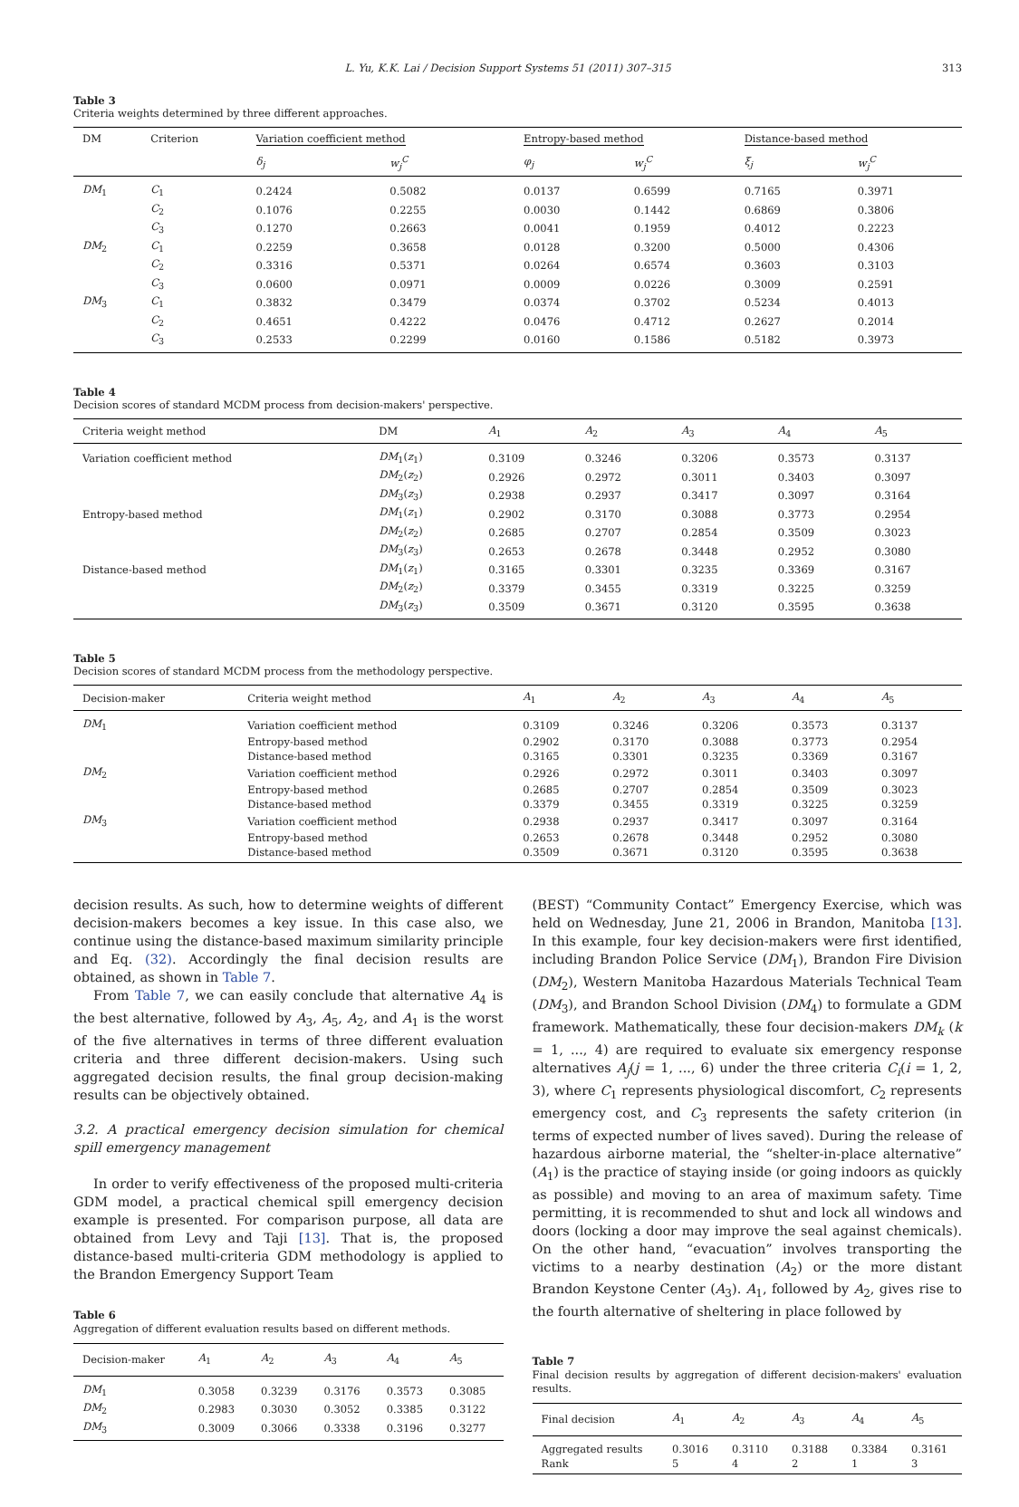L. Yu, K.K. Lai / Decision Support Systems 51 (2011) 307–315 313
Table 3
Criteria weights determined by three different approaches.
| DM | Criterion | Variation coefficient method | | Entropy-based method | | Distance-based method | |
| --- | --- | --- | --- | --- | --- | --- | --- |
| | | δ<sub>j</sub> | w<sub>j</sub><sup>C</sup> | φ<sub>j</sub> | w<sub>j</sub><sup>C</sup> | ξ<sub>j</sub> | w<sub>j</sub><sup>C</sup> |
| DM<sub>1</sub> | C<sub>1</sub> | 0.2424 | 0.5082 | 0.0137 | 0.6599 | 0.7165 | 0.3971 |
| | C<sub>2</sub> | 0.1076 | 0.2255 | 0.0030 | 0.1442 | 0.6869 | 0.3806 |
| | C<sub>3</sub> | 0.1270 | 0.2663 | 0.0041 | 0.1959 | 0.4012 | 0.2223 |
| DM<sub>2</sub> | C<sub>1</sub> | 0.2259 | 0.3658 | 0.0128 | 0.3200 | 0.5000 | 0.4306 |
| | C<sub>2</sub> | 0.3316 | 0.5371 | 0.0264 | 0.6574 | 0.3603 | 0.3103 |
| | C<sub>3</sub> | 0.0600 | 0.0971 | 0.0009 | 0.0226 | 0.3009 | 0.2591 |
| DM<sub>3</sub> | C<sub>1</sub> | 0.3832 | 0.3479 | 0.0374 | 0.3702 | 0.5234 | 0.4013 |
| | C<sub>2</sub> | 0.4651 | 0.4222 | 0.0476 | 0.4712 | 0.2627 | 0.2014 |
| | C<sub>3</sub> | 0.2533 | 0.2299 | 0.0160 | 0.1586 | 0.5182 | 0.3973 |
Table 4
Decision scores of standard MCDM process from decision-makers' perspective.
| Criteria weight method | DM | A<sub>1</sub> | A<sub>2</sub> | A<sub>3</sub> | A<sub>4</sub> | A<sub>5</sub> |
| --- | --- | --- | --- | --- | --- | --- |
| Variation coefficient method | DM<sub>1</sub>( z<sub>1</sub>) | 0.3109 | 0.3246 | 0.3206 | 0.3573 | 0.3137 |
| | DM<sub>2</sub>( z<sub>2</sub>) | 0.2926 | 0.2972 | 0.3011 | 0.3403 | 0.3097 |
| | DM<sub>3</sub>( z<sub>3</sub>) | 0.2938 | 0.2937 | 0.3417 | 0.3097 | 0.3164 |
| Entropy-based method | DM<sub>1</sub>( z<sub>1</sub>) | 0.2902 | 0.3170 | 0.3088 | 0.3773 | 0.2954 |
| | DM<sub>2</sub>( z<sub>2</sub>) | 0.2685 | 0.2707 | 0.2854 | 0.3509 | 0.3023 |
| | DM<sub>3</sub>( z<sub>3</sub>) | 0.2653 | 0.2678 | 0.3448 | 0.2952 | 0.3080 |
| Distance-based method | DM<sub>1</sub>( z<sub>1</sub>) | 0.3165 | 0.3301 | 0.3235 | 0.3369 | 0.3167 |
| | DM<sub>2</sub>( z<sub>2</sub>) | 0.3379 | 0.3455 | 0.3319 | 0.3225 | 0.3259 |
| | DM<sub>3</sub>( z<sub>3</sub>) | 0.3509 | 0.3671 | 0.3120 | 0.3595 | 0.3638 |
Table 5
Decision scores of standard MCDM process from the methodology perspective.
| Decision-maker | Criteria weight method | A<sub>1</sub> | A<sub>2</sub> | A<sub>3</sub> | A<sub>4</sub> | A<sub>5</sub> |
| --- | --- | --- | --- | --- | --- | --- |
| DM<sub>1</sub> | Variation coefficient method | 0.3109 | 0.3246 | 0.3206 | 0.3573 | 0.3137 |
| | Entropy-based method | 0.2902 | 0.3170 | 0.3088 | 0.3773 | 0.2954 |
| | Distance-based method | 0.3165 | 0.3301 | 0.3235 | 0.3369 | 0.3167 |
| DM<sub>2</sub> | Variation coefficient method | 0.2926 | 0.2972 | 0.3011 | 0.3403 | 0.3097 |
| | Entropy-based method | 0.2685 | 0.2707 | 0.2854 | 0.3509 | 0.3023 |
| | Distance-based method | 0.3379 | 0.3455 | 0.3319 | 0.3225 | 0.3259 |
| DM<sub>3</sub> | Variation coefficient method | 0.2938 | 0.2937 | 0.3417 | 0.3097 | 0.3164 |
| | Entropy-based method | 0.2653 | 0.2678 | 0.3448 | 0.2952 | 0.3080 |
| | Distance-based method | 0.3509 | 0.3671 | 0.3120 | 0.3595 | 0.3638 |
decision results. As such, how to determine weights of different decision-makers becomes a key issue. In this case also, we continue using the distance-based maximum similarity principle and Eq. (32). Accordingly the final decision results are obtained, as shown in Table 7.
From Table 7, we can easily conclude that alternative A<sub>4</sub> is the best alternative, followed by A<sub>3</sub>, A<sub>5</sub>, A<sub>2</sub>, and A<sub>1</sub> is the worst of the five alternatives in terms of three different evaluation criteria and three different decision-makers. Using such aggregated decision results, the final group decision-making results can be objectively obtained.
3.2. A practical emergency decision simulation for chemical spill emergency management
In order to verify effectiveness of the proposed multi-criteria GDM model, a practical chemical spill emergency decision example is presented. For comparison purpose, all data are obtained from Levy and Taji [13]. That is, the proposed distance-based multi-criteria GDM methodology is applied to the Brandon Emergency Support Team
Table 6
Aggregation of different evaluation results based on different methods.
| Decision-maker | A<sub>1</sub> | A<sub>2</sub> | A<sub>3</sub> | A<sub>4</sub> | A<sub>5</sub> |
| --- | --- | --- | --- | --- | --- |
| DM<sub>1</sub> | 0.3058 | 0.3239 | 0.3176 | 0.3573 | 0.3085 |
| DM<sub>2</sub> | 0.2983 | 0.3030 | 0.3052 | 0.3385 | 0.3122 |
| DM<sub>3</sub> | 0.3009 | 0.3066 | 0.3338 | 0.3196 | 0.3277 |
(BEST) “Community Contact” Emergency Exercise, which was held on Wednesday, June 21, 2006 in Brandon, Manitoba [13]. In this example, four key decision-makers were first identified, including Brandon Police Service (DM<sub>1</sub>), Brandon Fire Division (DM<sub>2</sub>), Western Manitoba Hazardous Materials Technical Team (DM<sub>3</sub>), and Brandon School Division (DM<sub>4</sub>) to formulate a GDM framework. Mathematically, these four decision-makers DM<sub>k</sub> (k = 1, ..., 4) are required to evaluate six emergency response alternatives A<sub>j</sub>(j = 1, ..., 6) under the three criteria C<sub>i</sub>(i = 1, 2, 3), where C<sub>1</sub> represents physiological discomfort, C<sub>2</sub> represents emergency cost, and C<sub>3</sub> represents the safety criterion (in terms of expected number of lives saved). During the release of hazardous airborne material, the “shelter-in-place alternative” (A<sub>1</sub>) is the practice of staying inside (or going indoors as quickly as possible) and moving to an area of maximum safety. Time permitting, it is recommended to shut and lock all windows and doors (locking a door may improve the seal against chemicals). On the other hand, “evacuation” involves transporting the victims to a nearby destination (A<sub>2</sub>) or the more distant Brandon Keystone Center (A<sub>3</sub>). A<sub>1</sub>, followed by A<sub>2</sub>, gives rise to the fourth alternative of sheltering in place followed by
Table 7
Final decision results by aggregation of different decision-makers' evaluation results.
| Final decision | A<sub>1</sub> | A<sub>2</sub> | A<sub>3</sub> | A<sub>4</sub> | A<sub>5</sub> |
| --- | --- | --- | --- | --- | --- |
| Aggregated results | 0.3016 | 0.3110 | 0.3188 | 0.3384 | 0.3161 |
| Rank | 5 | 4 | 2 | 1 | 3 |